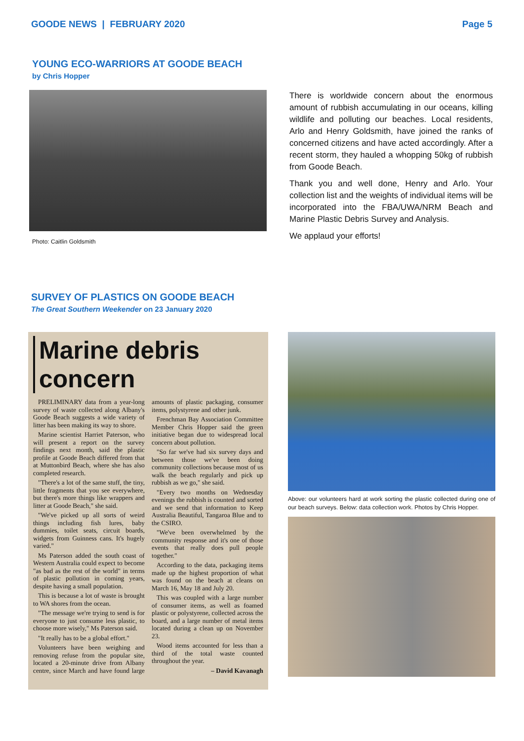GOODE NEWS | FEBRUARY 2020 Page 5
YOUNG ECO-WARRIORS AT GOODE BEACH
by Chris Hopper
Photo: Caitlin Goldsmith
There is worldwide concern about the enormous amount of rubbish accumulating in our oceans, killing wildlife and polluting our beaches. Local residents, Arlo and Henry Goldsmith, have joined the ranks of concerned citizens and have acted accordingly. After a recent storm, they hauled a whopping 50kg of rubbish from Goode Beach.
Thank you and well done, Henry and Arlo. Your collection list and the weights of individual items will be incorporated into the FBA/UWA/NRM Beach and Marine Plastic Debris Survey and Analysis.
We applaud your efforts!
SURVEY OF PLASTICS ON GOODE BEACH
The Great Southern Weekender on 23 January 2020
Marine debris concern
PRELIMINARY data from a year-long survey of waste collected along Albany's Goode Beach suggests a wide variety of litter has been making its way to shore.
Marine scientist Harriet Paterson, who will present a report on the survey findings next month, said the plastic profile at Goode Beach differed from that at Muttonbird Beach, where she has also completed research.
"There's a lot of the same stuff, the tiny, little fragments that you see everywhere, but there's more things like wrappers and litter at Goode Beach," she said.
"We've picked up all sorts of weird things including fish lures, baby dummies, toilet seats, circuit boards, widgets from Guinness cans. It's hugely varied."
Ms Paterson added the south coast of Western Australia could expect to become "as bad as the rest of the world" in terms of plastic pollution in coming years, despite having a small population.
This is because a lot of waste is brought to WA shores from the ocean.
"The message we're trying to send is for everyone to just consume less plastic, to choose more wisely," Ms Paterson said.
"It really has to be a global effort."
Volunteers have been weighing and removing refuse from the popular site, located a 20-minute drive from Albany centre, since March and have found large amounts of plastic packaging, consumer items, polystyrene and other junk.
Frenchman Bay Association Committee Member Chris Hopper said the green initiative began due to widespread local concern about pollution.
"So far we've had six survey days and between those we've been doing community collections because most of us walk the beach regularly and pick up rubbish as we go," she said.
"Every two months on Wednesday evenings the rubbish is counted and sorted and we send that information to Keep Australia Beautiful, Tangaroa Blue and to the CSIRO.
"We've been overwhelmed by the community response and it's one of those events that really does pull people together."
According to the data, packaging items made up the highest proportion of what was found on the beach at cleans on March 16, May 18 and July 20.
This was coupled with a large number of consumer items, as well as foamed plastic or polystyrene, collected across the board, and a large number of metal items located during a clean up on November 23.
Wood items accounted for less than a third of the total waste counted throughout the year.
– David Kavanagh
Above: our volunteers hard at work sorting the plastic collected during one of our beach surveys. Below: data collection work. Photos by Chris Hopper.